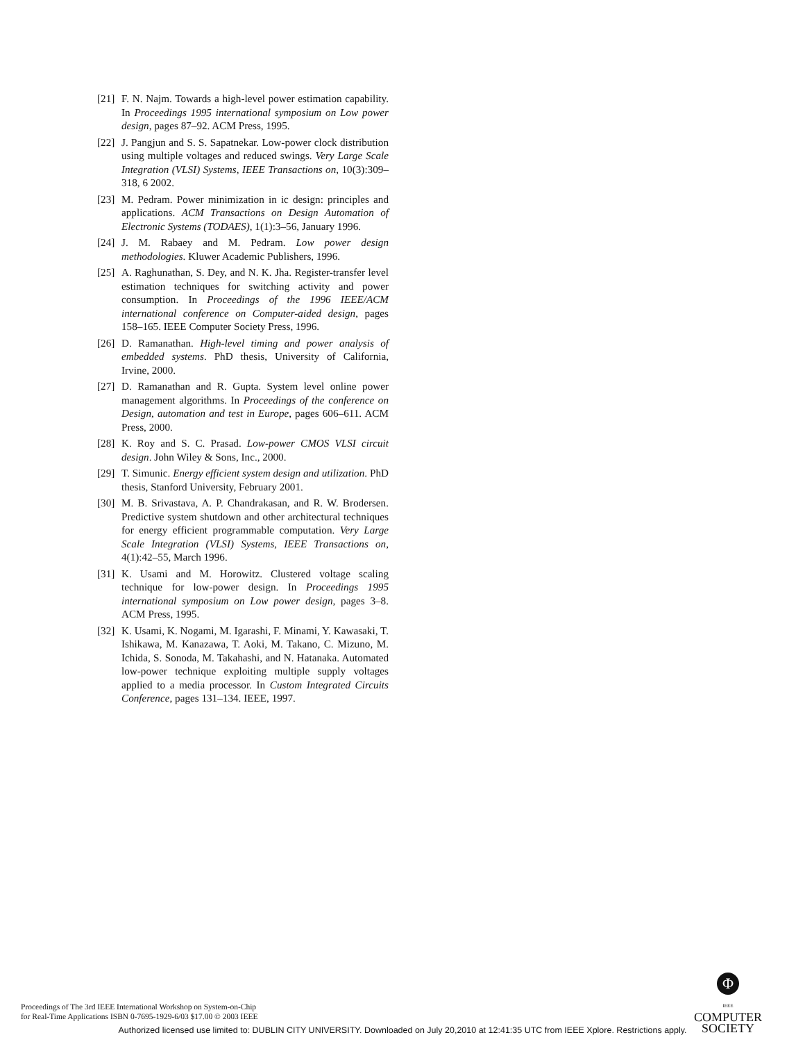[21] F. N. Najm. Towards a high-level power estimation capability. In Proceedings 1995 international symposium on Low power design, pages 87–92. ACM Press, 1995.
[22] J. Pangjun and S. S. Sapatnekar. Low-power clock distribution using multiple voltages and reduced swings. Very Large Scale Integration (VLSI) Systems, IEEE Transactions on, 10(3):309–318, 6 2002.
[23] M. Pedram. Power minimization in ic design: principles and applications. ACM Transactions on Design Automation of Electronic Systems (TODAES), 1(1):3–56, January 1996.
[24] J. M. Rabaey and M. Pedram. Low power design methodologies. Kluwer Academic Publishers, 1996.
[25] A. Raghunathan, S. Dey, and N. K. Jha. Register-transfer level estimation techniques for switching activity and power consumption. In Proceedings of the 1996 IEEE/ACM international conference on Computer-aided design, pages 158–165. IEEE Computer Society Press, 1996.
[26] D. Ramanathan. High-level timing and power analysis of embedded systems. PhD thesis, University of California, Irvine, 2000.
[27] D. Ramanathan and R. Gupta. System level online power management algorithms. In Proceedings of the conference on Design, automation and test in Europe, pages 606–611. ACM Press, 2000.
[28] K. Roy and S. C. Prasad. Low-power CMOS VLSI circuit design. John Wiley & Sons, Inc., 2000.
[29] T. Simunic. Energy efficient system design and utilization. PhD thesis, Stanford University, February 2001.
[30] M. B. Srivastava, A. P. Chandrakasan, and R. W. Brodersen. Predictive system shutdown and other architectural techniques for energy efficient programmable computation. Very Large Scale Integration (VLSI) Systems, IEEE Transactions on, 4(1):42–55, March 1996.
[31] K. Usami and M. Horowitz. Clustered voltage scaling technique for low-power design. In Proceedings 1995 international symposium on Low power design, pages 3–8. ACM Press, 1995.
[32] K. Usami, K. Nogami, M. Igarashi, F. Minami, Y. Kawasaki, T. Ishikawa, M. Kanazawa, T. Aoki, M. Takano, C. Mizuno, M. Ichida, S. Sonoda, M. Takahashi, and N. Hatanaka. Automated low-power technique exploiting multiple supply voltages applied to a media processor. In Custom Integrated Circuits Conference, pages 131–134. IEEE, 1997.
Proceedings of The 3rd IEEE International Workshop on System-on-Chip
for Real-Time Applications ISBN 0-7695-1929-6/03 $17.00 © 2003 IEEE
Φ
IEEE
COMPUTER
SOCIETY
Authorized licensed use limited to: DUBLIN CITY UNIVERSITY. Downloaded on July 20,2010 at 12:41:35 UTC from IEEE Xplore. Restrictions apply.